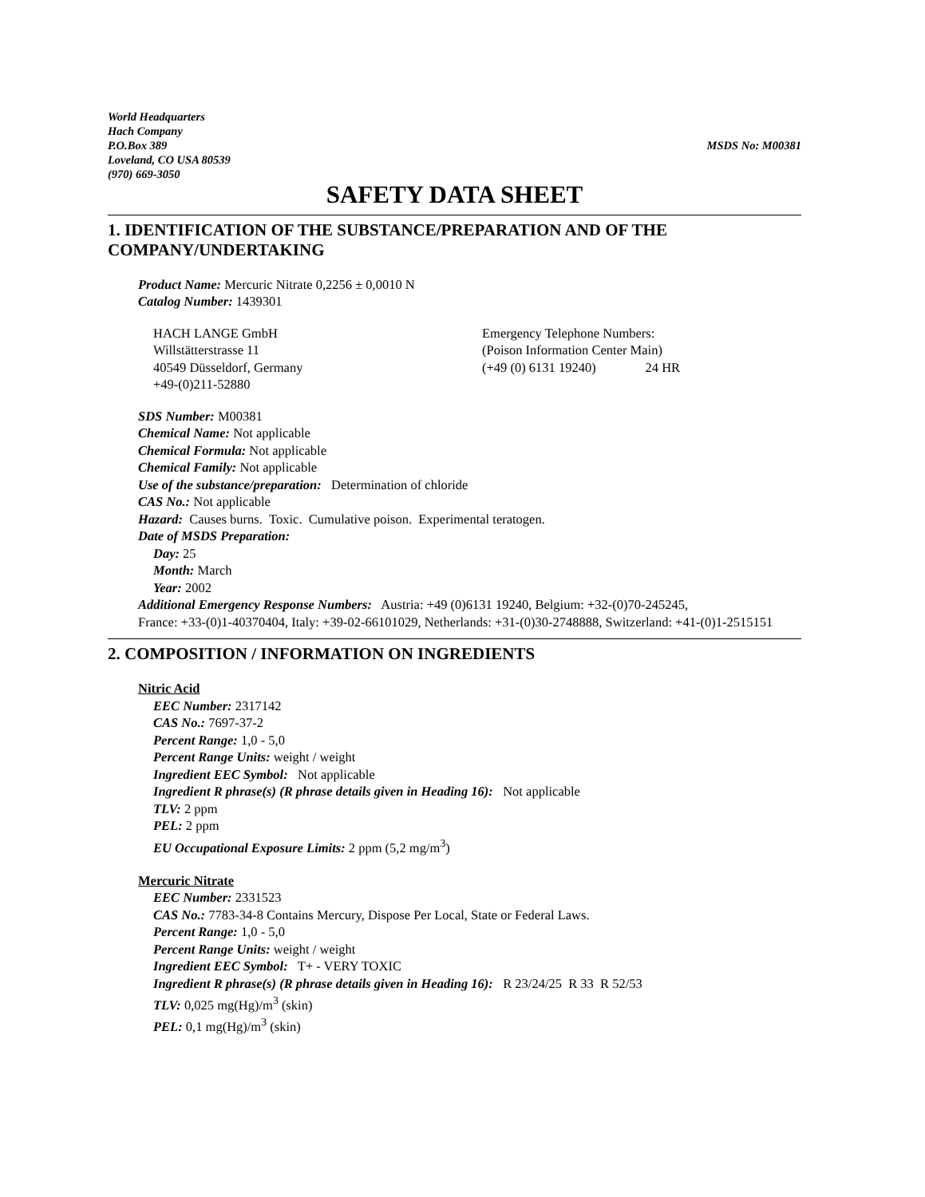World Headquarters
Hach Company
P.O.Box 389
Loveland, CO USA 80539
(970) 669-3050
MSDS No: M00381
SAFETY DATA SHEET
1. IDENTIFICATION OF THE SUBSTANCE/PREPARATION AND OF THE COMPANY/UNDERTAKING
Product Name: Mercuric Nitrate 0,2256 ± 0,0010 N
Catalog Number: 1439301
HACH LANGE GmbH
Willstätterstrasse 11
40549 Düsseldorf, Germany
+49-(0)211-52880
Emergency Telephone Numbers:
(Poison Information Center Main)
(+49 (0) 6131 19240) 24 HR
SDS Number: M00381
Chemical Name: Not applicable
Chemical Formula: Not applicable
Chemical Family: Not applicable
Use of the substance/preparation: Determination of chloride
CAS No.: Not applicable
Hazard: Causes burns. Toxic. Cumulative poison. Experimental teratogen.
Date of MSDS Preparation:
Day: 25
Month: March
Year: 2002
Additional Emergency Response Numbers: Austria: +49 (0)6131 19240, Belgium: +32-(0)70-245245,
France: +33-(0)1-40370404, Italy: +39-02-66101029, Netherlands: +31-(0)30-2748888, Switzerland: +41-(0)1-2515151
2. COMPOSITION / INFORMATION ON INGREDIENTS
Nitric Acid
EEC Number: 2317142
CAS No.: 7697-37-2
Percent Range: 1,0 - 5,0
Percent Range Units: weight / weight
Ingredient EEC Symbol: Not applicable
Ingredient R phrase(s) (R phrase details given in Heading 16): Not applicable
TLV: 2 ppm
PEL: 2 ppm
EU Occupational Exposure Limits: 2 ppm (5,2 mg/m<sup>3</sup>)
Mercuric Nitrate
EEC Number: 2331523
CAS No.: 7783-34-8 Contains Mercury, Dispose Per Local, State or Federal Laws.
Percent Range: 1,0 - 5,0
Percent Range Units: weight / weight
Ingredient EEC Symbol: T+ - VERY TOXIC
Ingredient R phrase(s) (R phrase details given in Heading 16): R 23/24/25 R 33 R 52/53
TLV: 0,025 mg(Hg)/m<sup>3</sup> (skin)
PEL: 0,1 mg(Hg)/m<sup>3</sup> (skin)